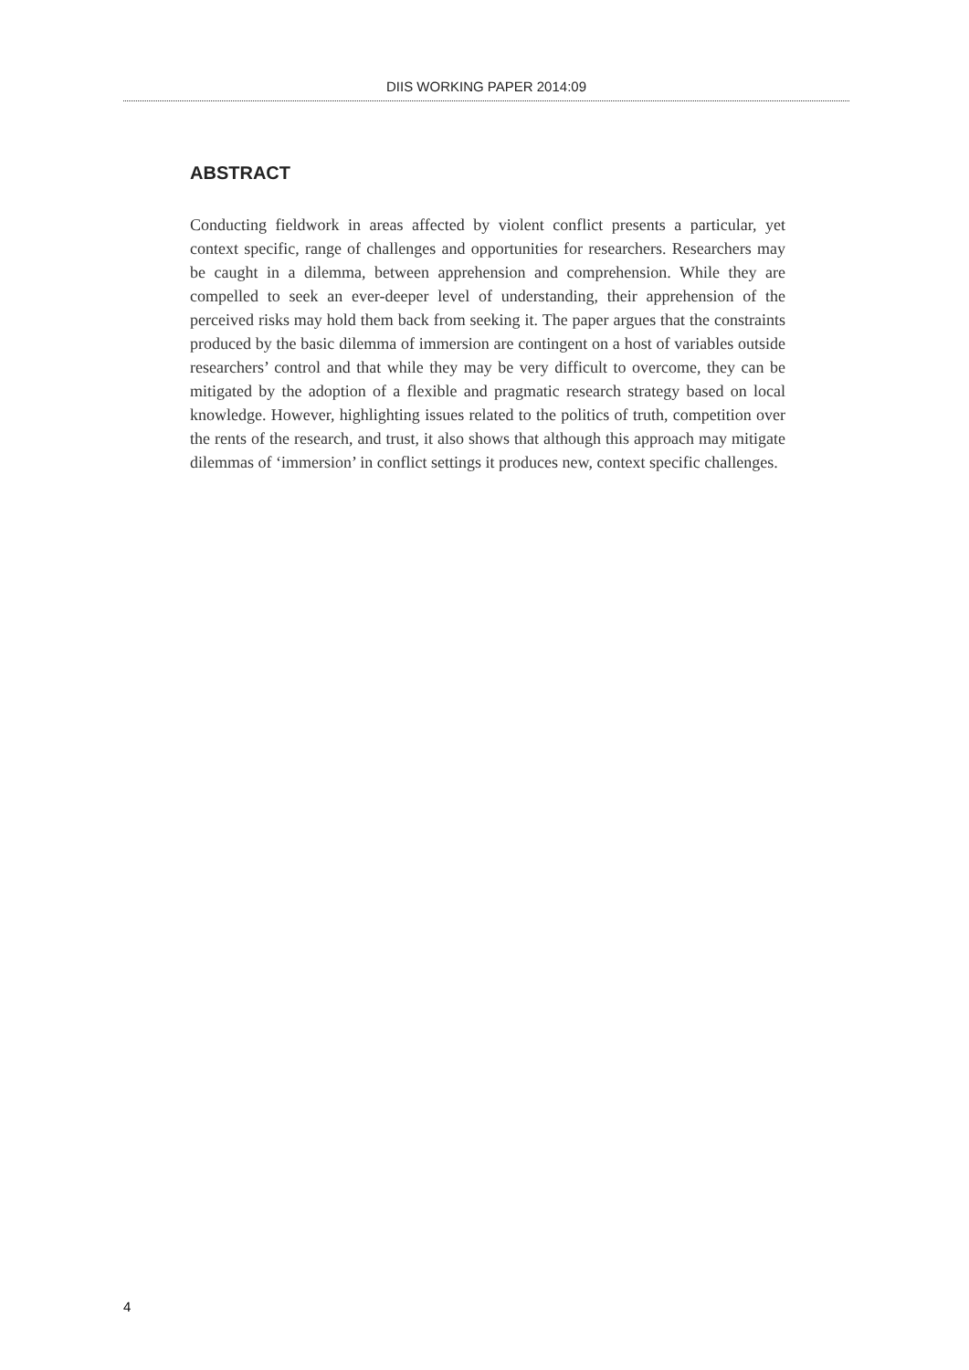DIIS WORKING PAPER 2014:09
ABSTRACT
Conducting fieldwork in areas affected by violent conflict presents a particular, yet context specific, range of challenges and opportunities for researchers. Researchers may be caught in a dilemma, between apprehension and comprehension. While they are compelled to seek an ever-deeper level of understanding, their apprehension of the perceived risks may hold them back from seeking it. The paper argues that the constraints produced by the basic dilemma of immersion are contingent on a host of variables outside researchers’ control and that while they may be very difficult to overcome, they can be mitigated by the adoption of a flexible and pragmatic research strategy based on local knowledge. However, highlighting issues related to the politics of truth, competition over the rents of the research, and trust, it also shows that although this approach may mitigate dilemmas of ‘immersion’ in conflict settings it produces new, context specific challenges.
4